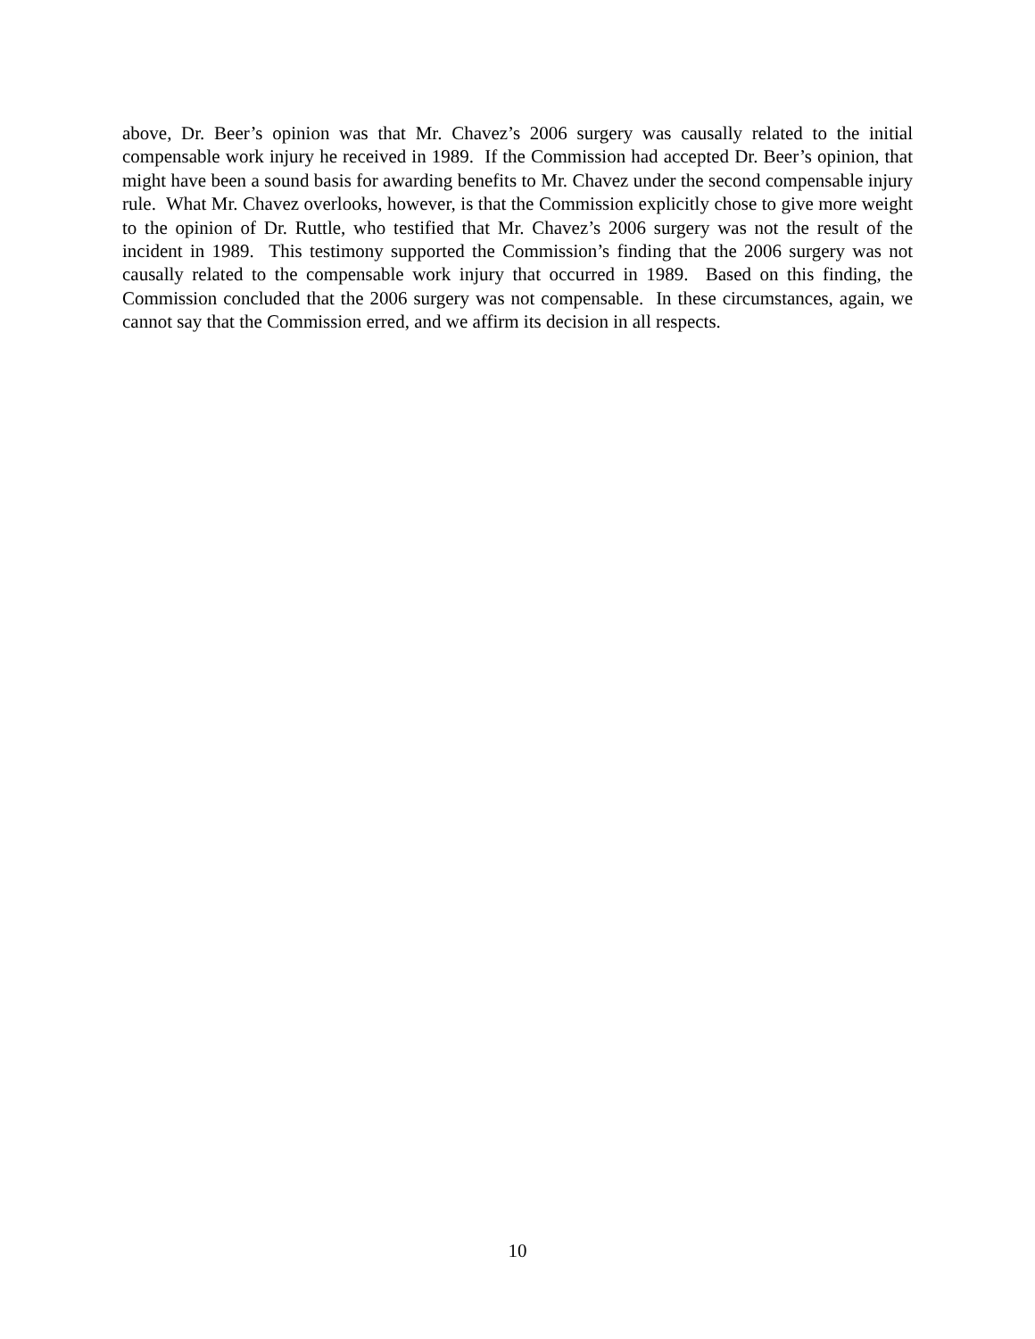above, Dr. Beer’s opinion was that Mr. Chavez’s 2006 surgery was causally related to the initial compensable work injury he received in 1989. If the Commission had accepted Dr. Beer’s opinion, that might have been a sound basis for awarding benefits to Mr. Chavez under the second compensable injury rule. What Mr. Chavez overlooks, however, is that the Commission explicitly chose to give more weight to the opinion of Dr. Ruttle, who testified that Mr. Chavez’s 2006 surgery was not the result of the incident in 1989. This testimony supported the Commission’s finding that the 2006 surgery was not causally related to the compensable work injury that occurred in 1989. Based on this finding, the Commission concluded that the 2006 surgery was not compensable. In these circumstances, again, we cannot say that the Commission erred, and we affirm its decision in all respects.
10